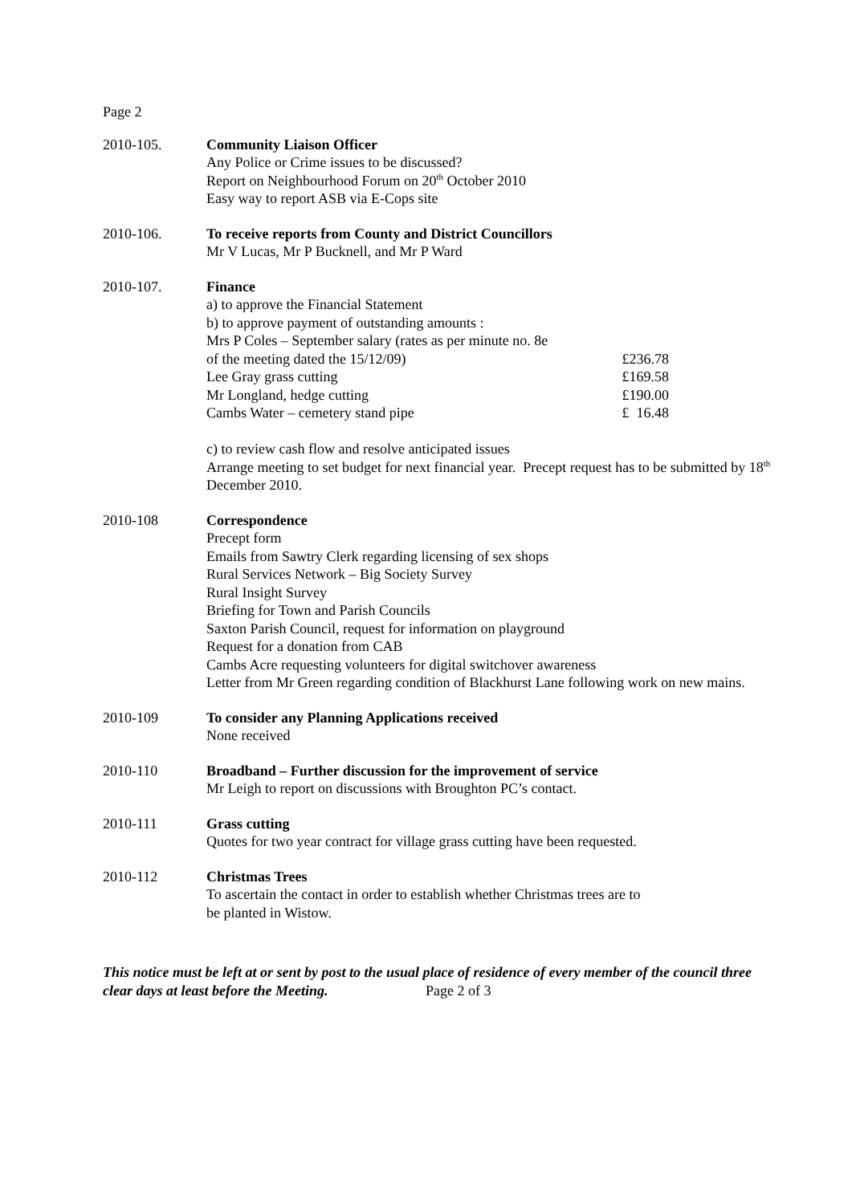Page 2
2010-105. Community Liaison Officer
Any Police or Crime issues to be discussed?
Report on Neighbourhood Forum on 20<sup>th</sup> October 2010
Easy way to report ASB via E-Cops site
2010-106. To receive reports from County and District Councillors
Mr V Lucas, Mr P Bucknell, and Mr P Ward
2010-107. Finance
a) to approve the Financial Statement
b) to approve payment of outstanding amounts :
Mrs P Coles – September salary (rates as per minute no. 8e
of the meeting dated the 15/12/09) £236.78
Lee Gray grass cutting £169.58
Mr Longland, hedge cutting £190.00
Cambs Water – cemetery stand pipe £ 16.48
c) to review cash flow and resolve anticipated issues
Arrange meeting to set budget for next financial year. Precept request has to be submitted by 18<sup>th</sup> December 2010.
2010-108 Correspondence
Precept form
Emails from Sawtry Clerk regarding licensing of sex shops
Rural Services Network – Big Society Survey
Rural Insight Survey
Briefing for Town and Parish Councils
Saxton Parish Council, request for information on playground
Request for a donation from CAB
Cambs Acre requesting volunteers for digital switchover awareness
Letter from Mr Green regarding condition of Blackhurst Lane following work on new mains.
2010-109 To consider any Planning Applications received
None received
2010-110 Broadband – Further discussion for the improvement of service
Mr Leigh to report on discussions with Broughton PC’s contact.
2010-111 Grass cutting
Quotes for two year contract for village grass cutting have been requested.
2010-112 Christmas Trees
To ascertain the contact in order to establish whether Christmas trees are to
be planted in Wistow.
This notice must be left at or sent by post to the usual place of residence of every member of the council three clear days at least before the Meeting. Page 2 of 3